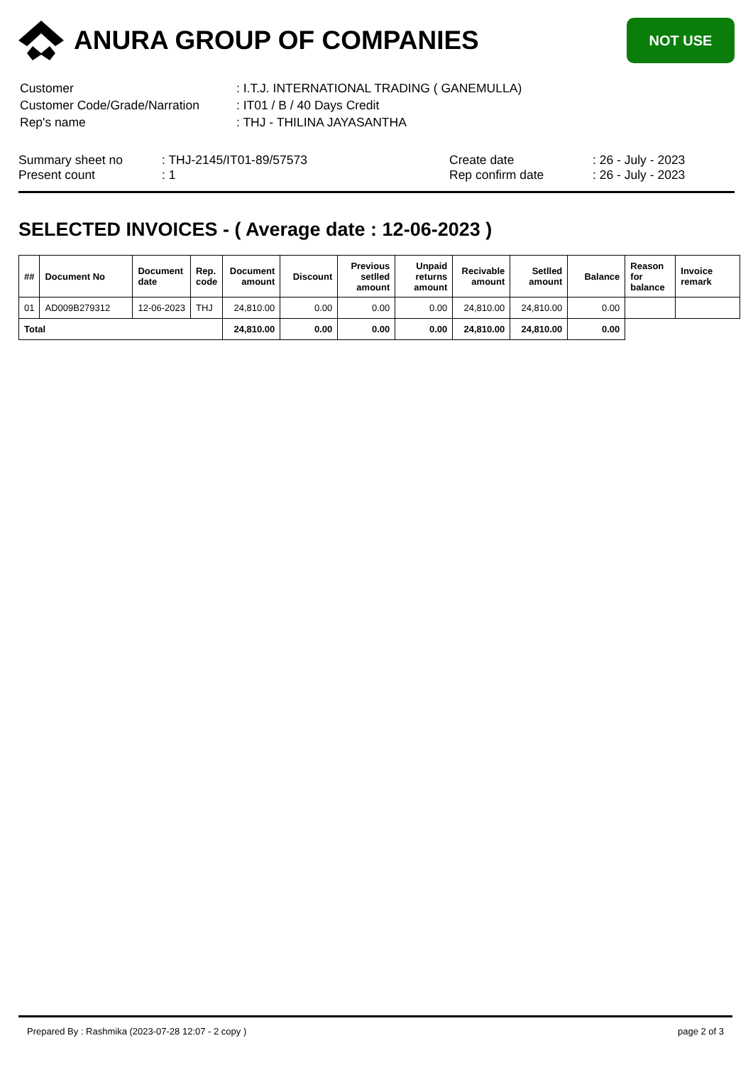ANURA GROUP OF COMPANIES
NOT USE
| Customer | : I.T.J. INTERNATIONAL TRADING ( GANEMULLA) |
| Customer Code/Grade/Narration | : IT01 / B / 40 Days Credit |
| Rep's name | : THJ - THILINA JAYASANTHA |
Summary sheet no
Present count
: THJ-2145/IT01-89/57573
: 1
Create date
Rep confirm date
: 26 - July - 2023
: 26 - July - 2023
SELECTED INVOICES - ( Average date : 12-06-2023 )
| ## | Document No | Document date | Rep. code | Document amount | Discount | Previous setlled amount | Unpaid returns amount | Recivable amount | Setlled amount | Balance | Reason for balance | Invoice remark |
| --- | --- | --- | --- | --- | --- | --- | --- | --- | --- | --- | --- | --- |
| 01 | AD009B279312 | 12-06-2023 | THJ | 24,810.00 | 0.00 | 0.00 | 0.00 | 24,810.00 | 24,810.00 | 0.00 | | |
| Total | | | | 24,810.00 | 0.00 | 0.00 | 0.00 | 24,810.00 | 24,810.00 | 0.00 | | |
Prepared By : Rashmika (2023-07-28 12:07 - 2 copy ) page 2 of 3